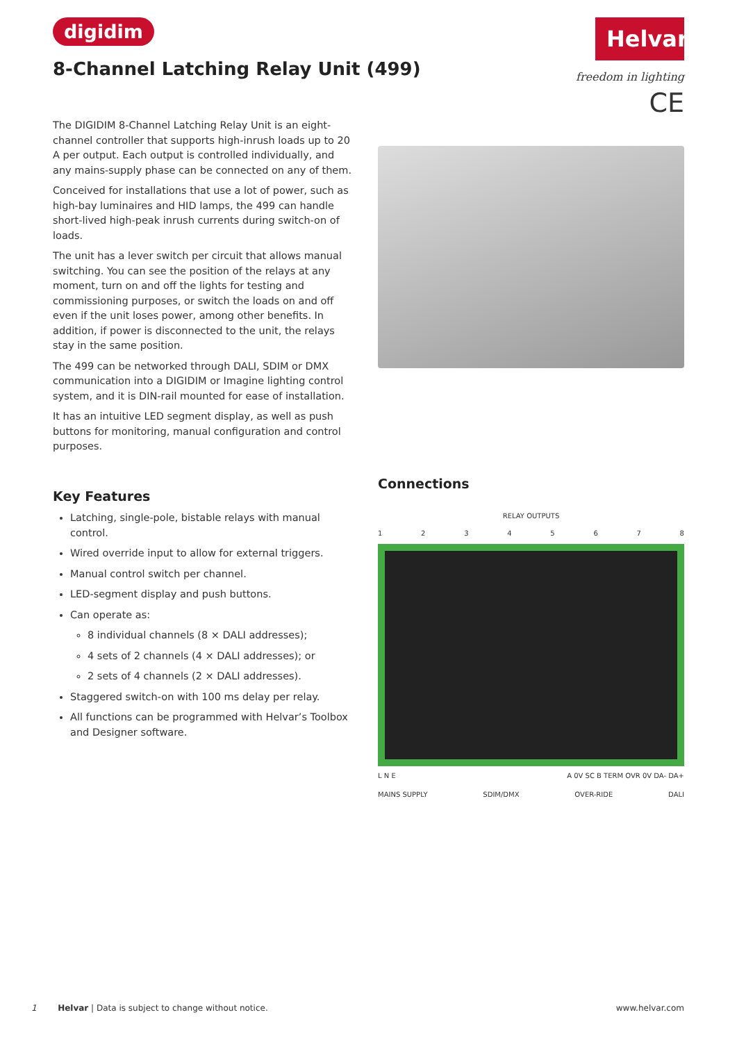digidim
8-Channel Latching Relay Unit (499)
Helvar
freedom in lighting
CE
The DIGIDIM 8-Channel Latching Relay Unit is an eight-channel controller that supports high-inrush loads up to 20 A per output. Each output is controlled individually, and any mains-supply phase can be connected on any of them.
Conceived for installations that use a lot of power, such as high-bay luminaires and HID lamps, the 499 can handle short-lived high-peak inrush currents during switch-on of loads.
The unit has a lever switch per circuit that allows manual switching. You can see the position of the relays at any moment, turn on and off the lights for testing and commissioning purposes, or switch the loads on and off even if the unit loses power, among other benefits. In addition, if power is disconnected to the unit, the relays stay in the same position.
The 499 can be networked through DALI, SDIM or DMX communication into a DIGIDIM or Imagine lighting control system, and it is DIN-rail mounted for ease of installation.
It has an intuitive LED segment display, as well as push buttons for monitoring, manual configuration and control purposes.
Key Features
Latching, single-pole, bistable relays with manual control.
Wired override input to allow for external triggers.
Manual control switch per channel.
LED-segment display and push buttons.
Can operate as:
8 individual channels (8 × DALI addresses);
4 sets of 2 channels (4 × DALI addresses); or
2 sets of 4 channels (2 × DALI addresses).
Staggered switch-on with 100 ms delay per relay.
All functions can be programmed with Helvar’s Toolbox and Designer software.
Connections
RELAY OUTPUTS
12345678
L N E A 0V SC B TERM OVR 0V DA- DA+
MAINS SUPPLY SDIM/DMX OVER-RIDE DALI
1 Helvar | Data is subject to change without notice. www.helvar.com